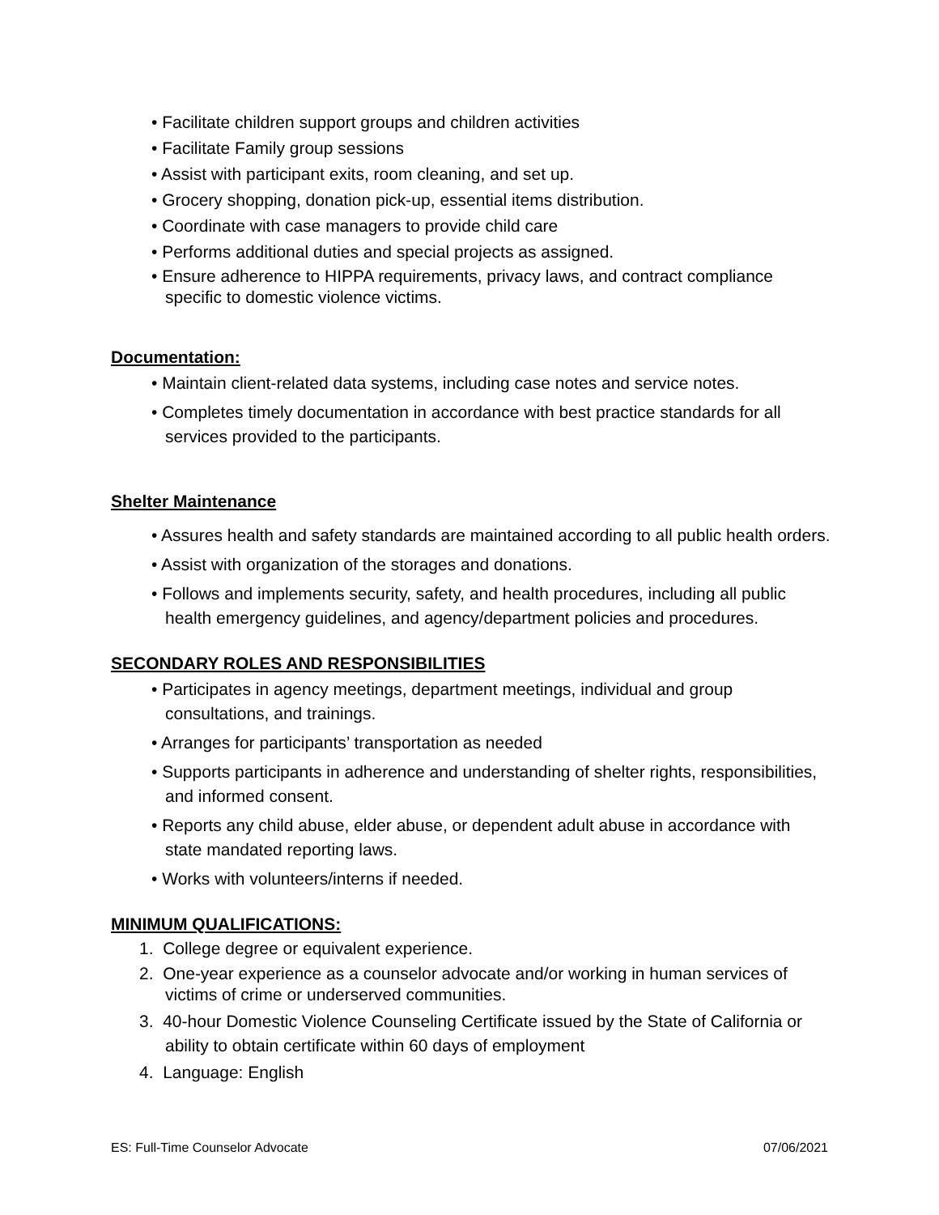• Facilitate children support groups and children activities
• Facilitate Family group sessions
• Assist with participant exits, room cleaning, and set up.
• Grocery shopping, donation pick-up, essential items distribution.
• Coordinate with case managers to provide child care
• Performs additional duties and special projects as assigned.
• Ensure adherence to HIPPA requirements, privacy laws, and contract compliance specific to domestic violence victims.
Documentation:
• Maintain client-related data systems, including case notes and service notes.
• Completes timely documentation in accordance with best practice standards for all services provided to the participants.
Shelter Maintenance
• Assures health and safety standards are maintained according to all public health orders.
• Assist with organization of the storages and donations.
• Follows and implements security, safety, and health procedures, including all public health emergency guidelines, and agency/department policies and procedures.
SECONDARY ROLES AND RESPONSIBILITIES
• Participates in agency meetings, department meetings, individual and group consultations, and trainings.
• Arranges for participants’ transportation as needed
• Supports participants in adherence and understanding of shelter rights, responsibilities, and informed consent.
• Reports any child abuse, elder abuse, or dependent adult abuse in accordance with state mandated reporting laws.
• Works with volunteers/interns if needed.
MINIMUM QUALIFICATIONS:
1. College degree or equivalent experience.
2. One-year experience as a counselor advocate and/or working in human services of victims of crime or underserved communities.
3. 40-hour Domestic Violence Counseling Certificate issued by the State of California or ability to obtain certificate within 60 days of employment
4. Language: English
ES: Full-Time Counselor Advocate 07/06/2021